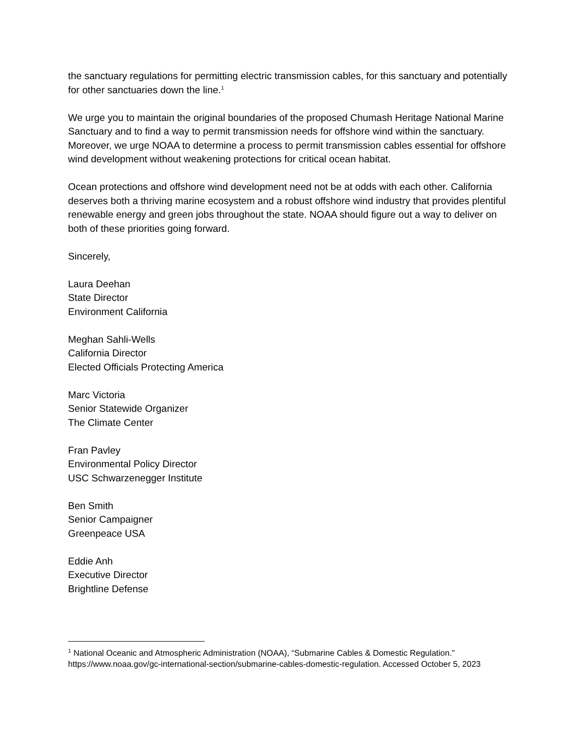the sanctuary regulations for permitting electric transmission cables, for this sanctuary and potentially for other sanctuaries down the line.<sup>1</sup>
We urge you to maintain the original boundaries of the proposed Chumash Heritage National Marine Sanctuary and to find a way to permit transmission needs for offshore wind within the sanctuary. Moreover, we urge NOAA to determine a process to permit transmission cables essential for offshore wind development without weakening protections for critical ocean habitat.
Ocean protections and offshore wind development need not be at odds with each other. California deserves both a thriving marine ecosystem and a robust offshore wind industry that provides plentiful renewable energy and green jobs throughout the state. NOAA should figure out a way to deliver on both of these priorities going forward.
Sincerely,
Laura Deehan
State Director
Environment California
Meghan Sahli-Wells
California Director
Elected Officials Protecting America
Marc Victoria
Senior Statewide Organizer
The Climate Center
Fran Pavley
Environmental Policy Director
USC Schwarzenegger Institute
Ben Smith
Senior Campaigner
Greenpeace USA
Eddie Anh
Executive Director
Brightline Defense
<sup>1</sup> National Oceanic and Atmospheric Administration (NOAA), “Submarine Cables & Domestic Regulation." https://www.noaa.gov/gc-international-section/submarine-cables-domestic-regulation. Accessed October 5, 2023